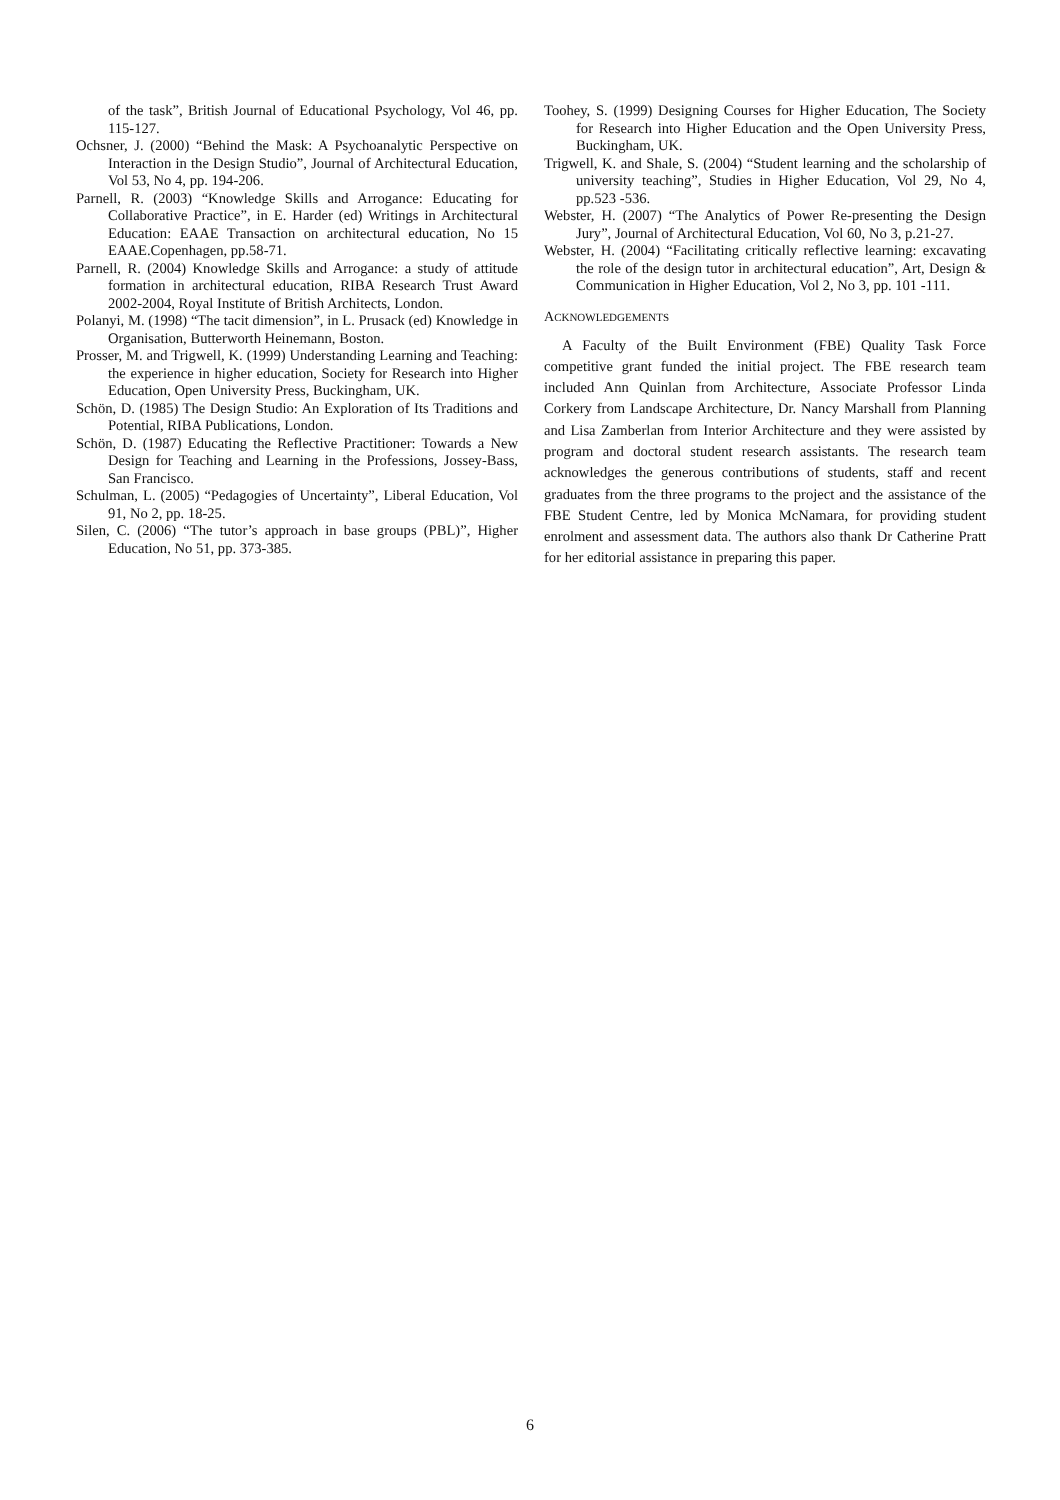of the task”, British Journal of Educational Psychology, Vol 46, pp. 115-127.
Ochsner, J. (2000) “Behind the Mask: A Psychoanalytic Perspective on Interaction in the Design Studio”, Journal of Architectural Education, Vol 53, No 4, pp. 194-206.
Parnell, R. (2003) “Knowledge Skills and Arrogance: Educating for Collaborative Practice”, in E. Harder (ed) Writings in Architectural Education: EAAE Transaction on architectural education, No 15 EAAE.Copenhagen, pp.58-71.
Parnell, R. (2004) Knowledge Skills and Arrogance: a study of attitude formation in architectural education, RIBA Research Trust Award 2002-2004, Royal Institute of British Architects, London.
Polanyi, M. (1998) “The tacit dimension”, in L. Prusack (ed) Knowledge in Organisation, Butterworth Heinemann, Boston.
Prosser, M. and Trigwell, K. (1999) Understanding Learning and Teaching: the experience in higher education, Society for Research into Higher Education, Open University Press, Buckingham, UK.
Schön, D. (1985) The Design Studio: An Exploration of Its Traditions and Potential, RIBA Publications, London.
Schön, D. (1987) Educating the Reflective Practitioner: Towards a New Design for Teaching and Learning in the Professions, Jossey-Bass, San Francisco.
Schulman, L. (2005) “Pedagogies of Uncertainty”, Liberal Education, Vol 91, No 2, pp. 18-25.
Silen, C. (2006) “The tutor’s approach in base groups (PBL)”, Higher Education, No 51, pp. 373-385.
Toohey, S. (1999) Designing Courses for Higher Education, The Society for Research into Higher Education and the Open University Press, Buckingham, UK.
Trigwell, K. and Shale, S. (2004) “Student learning and the scholarship of university teaching”, Studies in Higher Education, Vol 29, No 4, pp.523 -536.
Webster, H. (2007) “The Analytics of Power Re-presenting the Design Jury”, Journal of Architectural Education, Vol 60, No 3, p.21-27.
Webster, H. (2004) “Facilitating critically reflective learning: excavating the role of the design tutor in architectural education”, Art, Design & Communication in Higher Education, Vol 2, No 3, pp. 101 -111.
ACKNOWLEDGEMENTS
A Faculty of the Built Environment (FBE) Quality Task Force competitive grant funded the initial project. The FBE research team included Ann Quinlan from Architecture, Associate Professor Linda Corkery from Landscape Architecture, Dr. Nancy Marshall from Planning and Lisa Zamberlan from Interior Architecture and they were assisted by program and doctoral student research assistants. The research team acknowledges the generous contributions of students, staff and recent graduates from the three programs to the project and the assistance of the FBE Student Centre, led by Monica McNamara, for providing student enrolment and assessment data. The authors also thank Dr Catherine Pratt for her editorial assistance in preparing this paper.
6